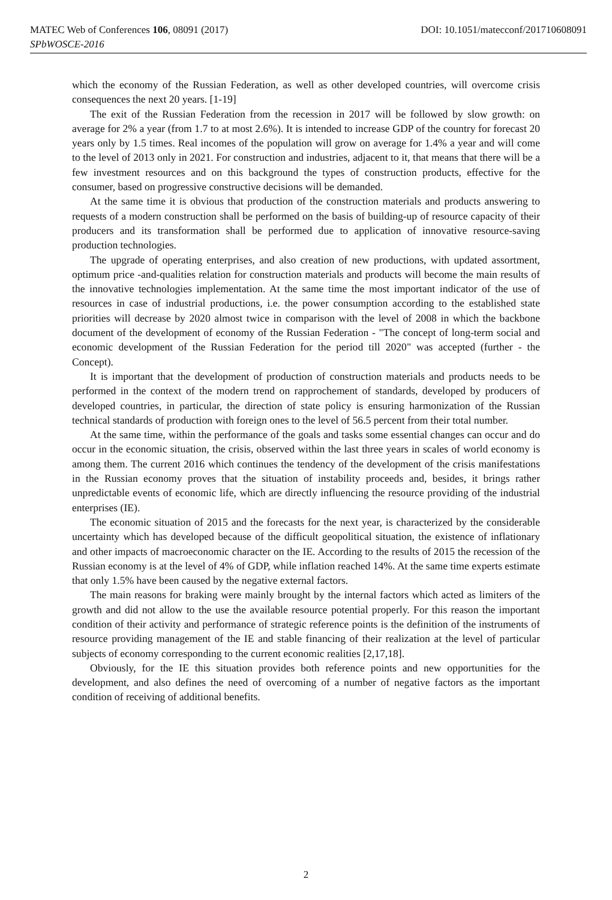MATEC Web of Conferences 106, 08091 (2017) DOI: 10.1051/matecconf/201710608091
SPbWOSCE-2016
which the economy of the Russian Federation, as well as other developed countries, will overcome crisis consequences the next 20 years. [1-19]
The exit of the Russian Federation from the recession in 2017 will be followed by slow growth: on average for 2% a year (from 1.7 to at most 2.6%). It is intended to increase GDP of the country for forecast 20 years only by 1.5 times. Real incomes of the population will grow on average for 1.4% a year and will come to the level of 2013 only in 2021. For construction and industries, adjacent to it, that means that there will be a few investment resources and on this background the types of construction products, effective for the consumer, based on progressive constructive decisions will be demanded.
At the same time it is obvious that production of the construction materials and products answering to requests of a modern construction shall be performed on the basis of building-up of resource capacity of their producers and its transformation shall be performed due to application of innovative resource-saving production technologies.
The upgrade of operating enterprises, and also creation of new productions, with updated assortment, optimum price -and-qualities relation for construction materials and products will become the main results of the innovative technologies implementation. At the same time the most important indicator of the use of resources in case of industrial productions, i.e. the power consumption according to the established state priorities will decrease by 2020 almost twice in comparison with the level of 2008 in which the backbone document of the development of economy of the Russian Federation - "The concept of long-term social and economic development of the Russian Federation for the period till 2020" was accepted (further - the Concept).
It is important that the development of production of construction materials and products needs to be performed in the context of the modern trend on rapprochement of standards, developed by producers of developed countries, in particular, the direction of state policy is ensuring harmonization of the Russian technical standards of production with foreign ones to the level of 56.5 percent from their total number.
At the same time, within the performance of the goals and tasks some essential changes can occur and do occur in the economic situation, the crisis, observed within the last three years in scales of world economy is among them. The current 2016 which continues the tendency of the development of the crisis manifestations in the Russian economy proves that the situation of instability proceeds and, besides, it brings rather unpredictable events of economic life, which are directly influencing the resource providing of the industrial enterprises (IE).
The economic situation of 2015 and the forecasts for the next year, is characterized by the considerable uncertainty which has developed because of the difficult geopolitical situation, the existence of inflationary and other impacts of macroeconomic character on the IE. According to the results of 2015 the recession of the Russian economy is at the level of 4% of GDP, while inflation reached 14%. At the same time experts estimate that only 1.5% have been caused by the negative external factors.
The main reasons for braking were mainly brought by the internal factors which acted as limiters of the growth and did not allow to the use the available resource potential properly. For this reason the important condition of their activity and performance of strategic reference points is the definition of the instruments of resource providing management of the IE and stable financing of their realization at the level of particular subjects of economy corresponding to the current economic realities [2,17,18].
Obviously, for the IE this situation provides both reference points and new opportunities for the development, and also defines the need of overcoming of a number of negative factors as the important condition of receiving of additional benefits.
2